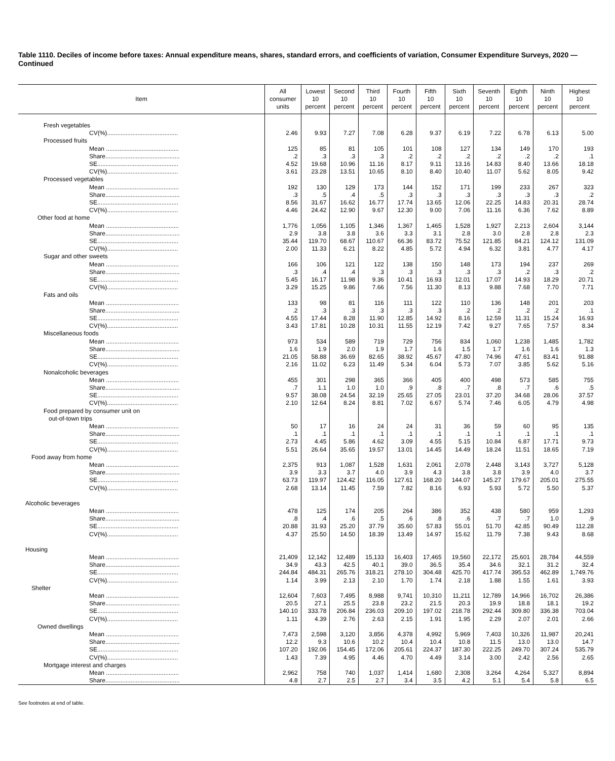Table 1110. Deciles of income before taxes: Annual expenditure means, shares, standard errors, and coefficients of variation, Consumer Expenditure Surveys, 2020 — Continued
| Item | All consumer units | Lowest 10 percent | Second 10 percent | Third 10 percent | Fourth 10 percent | Fifth 10 percent | Sixth 10 percent | Seventh 10 percent | Eighth 10 percent | Ninth 10 percent | Highest 10 percent |
| --- | --- | --- | --- | --- | --- | --- | --- | --- | --- | --- | --- |
| Fresh vegetables | | | | | | | | | | | |
| CV(%).......................................... | 2.46 | 9.93 | 7.27 | 7.08 | 6.28 | 9.37 | 6.19 | 7.22 | 6.78 | 6.13 | 5.00 |
| Processed fruits | | | | | | | | | | | |
| Mean ........................................... | 125 | 85 | 81 | 105 | 101 | 108 | 127 | 134 | 149 | 170 | 193 |
| Share............................................ | .2 | .3 | .3 | .3 | .2 | .2 | .2 | .2 | .2 | .2 | .1 |
| SE................................................ | 4.52 | 19.68 | 10.96 | 11.16 | 8.17 | 9.11 | 13.16 | 14.83 | 8.40 | 13.66 | 18.18 |
| CV(%).......................................... | 3.61 | 23.28 | 13.51 | 10.65 | 8.10 | 8.40 | 10.40 | 11.07 | 5.62 | 8.05 | 9.42 |
| Processed vegetables | | | | | | | | | | | |
| Mean ........................................... | 192 | 130 | 129 | 173 | 144 | 152 | 171 | 199 | 233 | 267 | 323 |
| Share............................................ | .3 | .5 | .4 | .5 | .3 | .3 | .3 | .3 | .3 | .3 | .2 |
| SE................................................ | 8.56 | 31.67 | 16.62 | 16.77 | 17.74 | 13.65 | 12.06 | 22.25 | 14.83 | 20.31 | 28.74 |
| CV(%).......................................... | 4.46 | 24.42 | 12.90 | 9.67 | 12.30 | 9.00 | 7.06 | 11.16 | 6.36 | 7.62 | 8.89 |
| Other food at home | | | | | | | | | | | |
| Mean ........................................... | 1,776 | 1,056 | 1,105 | 1,346 | 1,367 | 1,465 | 1,528 | 1,927 | 2,213 | 2,604 | 3,144 |
| Share............................................ | 2.9 | 3.8 | 3.8 | 3.6 | 3.3 | 3.1 | 2.8 | 3.0 | 2.8 | 2.8 | 2.3 |
| SE................................................ | 35.44 | 119.70 | 68.67 | 110.67 | 66.36 | 83.72 | 75.52 | 121.85 | 84.21 | 124.12 | 131.09 |
| CV(%).......................................... | 2.00 | 11.33 | 6.21 | 8.22 | 4.85 | 5.72 | 4.94 | 6.32 | 3.81 | 4.77 | 4.17 |
| Sugar and other sweets | | | | | | | | | | | |
| Mean ........................................... | 166 | 106 | 121 | 122 | 138 | 150 | 148 | 173 | 194 | 237 | 269 |
| Share............................................ | .3 | .4 | .4 | .3 | .3 | .3 | .3 | .3 | .2 | .3 | .2 |
| SE................................................ | 5.45 | 16.17 | 11.98 | 9.36 | 10.41 | 16.93 | 12.01 | 17.07 | 14.93 | 18.29 | 20.71 |
| CV(%).......................................... | 3.29 | 15.25 | 9.86 | 7.66 | 7.56 | 11.30 | 8.13 | 9.88 | 7.68 | 7.70 | 7.71 |
| Fats and oils | | | | | | | | | | | |
| Mean ........................................... | 133 | 98 | 81 | 116 | 111 | 122 | 110 | 136 | 148 | 201 | 203 |
| Share............................................ | .2 | .3 | .3 | .3 | .3 | .3 | .2 | .2 | .2 | .2 | .1 |
| SE................................................ | 4.55 | 17.44 | 8.28 | 11.90 | 12.85 | 14.92 | 8.16 | 12.59 | 11.31 | 15.24 | 16.93 |
| CV(%).......................................... | 3.43 | 17.81 | 10.28 | 10.31 | 11.55 | 12.19 | 7.42 | 9.27 | 7.65 | 7.57 | 8.34 |
| Miscellaneous foods | | | | | | | | | | | |
| Mean ........................................... | 973 | 534 | 589 | 719 | 729 | 756 | 834 | 1,060 | 1,238 | 1,485 | 1,782 |
| Share............................................ | 1.6 | 1.9 | 2.0 | 1.9 | 1.7 | 1.6 | 1.5 | 1.7 | 1.6 | 1.6 | 1.3 |
| SE................................................ | 21.05 | 58.88 | 36.69 | 82.65 | 38.92 | 45.67 | 47.80 | 74.96 | 47.61 | 83.41 | 91.88 |
| CV(%).......................................... | 2.16 | 11.02 | 6.23 | 11.49 | 5.34 | 6.04 | 5.73 | 7.07 | 3.85 | 5.62 | 5.16 |
| Nonalcoholic beverages | | | | | | | | | | | |
| Mean ........................................... | 455 | 301 | 298 | 365 | 366 | 405 | 400 | 498 | 573 | 585 | 755 |
| Share............................................ | .7 | 1.1 | 1.0 | 1.0 | .9 | .8 | .7 | .8 | .7 | .6 | .5 |
| SE................................................ | 9.57 | 38.08 | 24.54 | 32.19 | 25.65 | 27.05 | 23.01 | 37.20 | 34.68 | 28.06 | 37.57 |
| CV(%).......................................... | 2.10 | 12.64 | 8.24 | 8.81 | 7.02 | 6.67 | 5.74 | 7.46 | 6.05 | 4.79 | 4.98 |
| Food prepared by consumer unit on | | | | | | | | | | | |
| out-of-town trips | | | | | | | | | | | |
| Mean ........................................... | 50 | 17 | 16 | 24 | 24 | 31 | 36 | 59 | 60 | 95 | 135 |
| Share............................................ | .1 | .1 | .1 | .1 | .1 | .1 | .1 | .1 | .1 | .1 | .1 |
| SE................................................ | 2.73 | 4.45 | 5.86 | 4.62 | 3.09 | 4.55 | 5.15 | 10.84 | 6.87 | 17.71 | 9.73 |
| CV(%).......................................... | 5.51 | 26.64 | 35.65 | 19.57 | 13.01 | 14.45 | 14.49 | 18.24 | 11.51 | 18.65 | 7.19 |
| Food away from home | | | | | | | | | | | |
| Mean ........................................... | 2,375 | 913 | 1,087 | 1,528 | 1,631 | 2,061 | 2,078 | 2,448 | 3,143 | 3,727 | 5,128 |
| Share............................................ | 3.9 | 3.3 | 3.7 | 4.0 | 3.9 | 4.3 | 3.8 | 3.8 | 3.9 | 4.0 | 3.7 |
| SE................................................ | 63.73 | 119.97 | 124.42 | 116.05 | 127.61 | 168.20 | 144.07 | 145.27 | 179.67 | 205.01 | 275.55 |
| CV(%).......................................... | 2.68 | 13.14 | 11.45 | 7.59 | 7.82 | 8.16 | 6.93 | 5.93 | 5.72 | 5.50 | 5.37 |
| Alcoholic beverages | | | | | | | | | | | |
| Mean ........................................... | 478 | 125 | 174 | 205 | 264 | 386 | 352 | 438 | 580 | 959 | 1,293 |
| Share............................................ | .8 | .4 | .6 | .5 | .6 | .8 | .6 | .7 | .7 | 1.0 | .9 |
| SE................................................ | 20.88 | 31.93 | 25.20 | 37.79 | 35.60 | 57.83 | 55.01 | 51.70 | 42.85 | 90.49 | 112.28 |
| CV(%).......................................... | 4.37 | 25.50 | 14.50 | 18.39 | 13.49 | 14.97 | 15.62 | 11.79 | 7.38 | 9.43 | 8.68 |
| Housing | | | | | | | | | | | |
| Mean ........................................... | 21,409 | 12,142 | 12,489 | 15,133 | 16,403 | 17,465 | 19,560 | 22,172 | 25,601 | 28,784 | 44,559 |
| Share............................................ | 34.9 | 43.3 | 42.5 | 40.1 | 39.0 | 36.5 | 35.4 | 34.6 | 32.1 | 31.2 | 32.4 |
| SE................................................ | 244.84 | 484.31 | 265.76 | 318.21 | 278.10 | 304.48 | 425.70 | 417.74 | 395.53 | 462.89 | 1,749.76 |
| CV(%).......................................... | 1.14 | 3.99 | 2.13 | 2.10 | 1.70 | 1.74 | 2.18 | 1.88 | 1.55 | 1.61 | 3.93 |
| Shelter | | | | | | | | | | | |
| Mean ........................................... | 12,604 | 7,603 | 7,495 | 8,988 | 9,741 | 10,310 | 11,211 | 12,789 | 14,966 | 16,702 | 26,386 |
| Share............................................ | 20.5 | 27.1 | 25.5 | 23.8 | 23.2 | 21.5 | 20.3 | 19.9 | 18.8 | 18.1 | 19.2 |
| SE................................................ | 140.10 | 333.78 | 206.84 | 236.03 | 209.10 | 197.02 | 218.78 | 292.44 | 309.80 | 336.38 | 703.04 |
| CV(%).......................................... | 1.11 | 4.39 | 2.76 | 2.63 | 2.15 | 1.91 | 1.95 | 2.29 | 2.07 | 2.01 | 2.66 |
| Owned dwellings | | | | | | | | | | | |
| Mean ........................................... | 7,473 | 2,598 | 3,120 | 3,856 | 4,378 | 4,992 | 5,969 | 7,403 | 10,326 | 11,987 | 20,241 |
| Share............................................ | 12.2 | 9.3 | 10.6 | 10.2 | 10.4 | 10.4 | 10.8 | 11.5 | 13.0 | 13.0 | 14.7 |
| SE................................................ | 107.20 | 192.06 | 154.45 | 172.06 | 205.61 | 224.37 | 187.30 | 222.25 | 249.70 | 307.24 | 535.79 |
| CV(%).......................................... | 1.43 | 7.39 | 4.95 | 4.46 | 4.70 | 4.49 | 3.14 | 3.00 | 2.42 | 2.56 | 2.65 |
| Mortgage interest and charges | | | | | | | | | | | |
| Mean ........................................... | 2,962 | 758 | 740 | 1,037 | 1,414 | 1,680 | 2,308 | 3,264 | 4,264 | 5,327 | 8,894 |
| Share............................................ | 4.8 | 2.7 | 2.5 | 2.7 | 3.4 | 3.5 | 4.2 | 5.1 | 5.4 | 5.8 | 6.5 |
See footnotes at end of table.